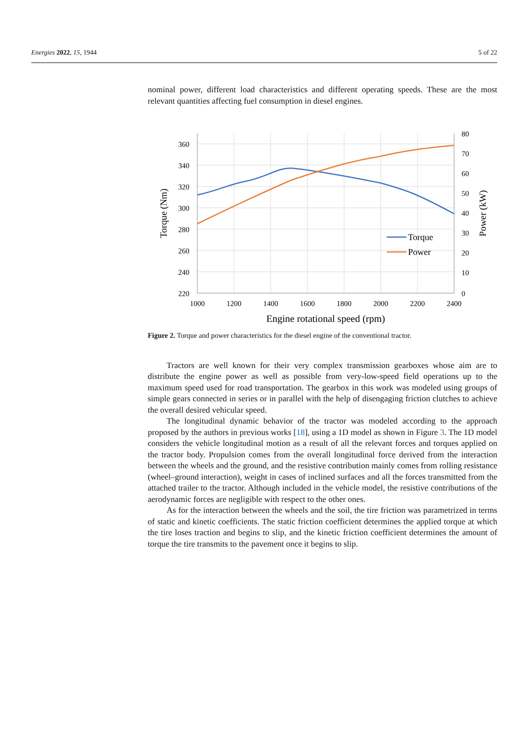Energies 2022, 15, 1944 5 of 22
nominal power, different load characteristics and different operating speeds. These are the most relevant quantities affecting fuel consumption in diesel engines.
360
340
320
300
280
260
240
220
80
70
60
50
40
30
20
10
0
1000
1200
1400
1600
1800
2000
2200
2400
Engine rotational speed (rpm)
Torque (Nm)
Power (kW)
Torque
Power
Figure 2. Torque and power characteristics for the diesel engine of the conventional tractor.
Tractors are well known for their very complex transmission gearboxes whose aim are to distribute the engine power as well as possible from very-low-speed field operations up to the maximum speed used for road transportation. The gearbox in this work was modeled using groups of simple gears connected in series or in parallel with the help of disengaging friction clutches to achieve the overall desired vehicular speed.
The longitudinal dynamic behavior of the tractor was modeled according to the approach proposed by the authors in previous works [18], using a 1D model as shown in Figure 3. The 1D model considers the vehicle longitudinal motion as a result of all the relevant forces and torques applied on the tractor body. Propulsion comes from the overall longitudinal force derived from the interaction between the wheels and the ground, and the resistive contribution mainly comes from rolling resistance (wheel–ground interaction), weight in cases of inclined surfaces and all the forces transmitted from the attached trailer to the tractor. Although included in the vehicle model, the resistive contributions of the aerodynamic forces are negligible with respect to the other ones.
As for the interaction between the wheels and the soil, the tire friction was parametrized in terms of static and kinetic coefficients. The static friction coefficient determines the applied torque at which the tire loses traction and begins to slip, and the kinetic friction coefficient determines the amount of torque the tire transmits to the pavement once it begins to slip.